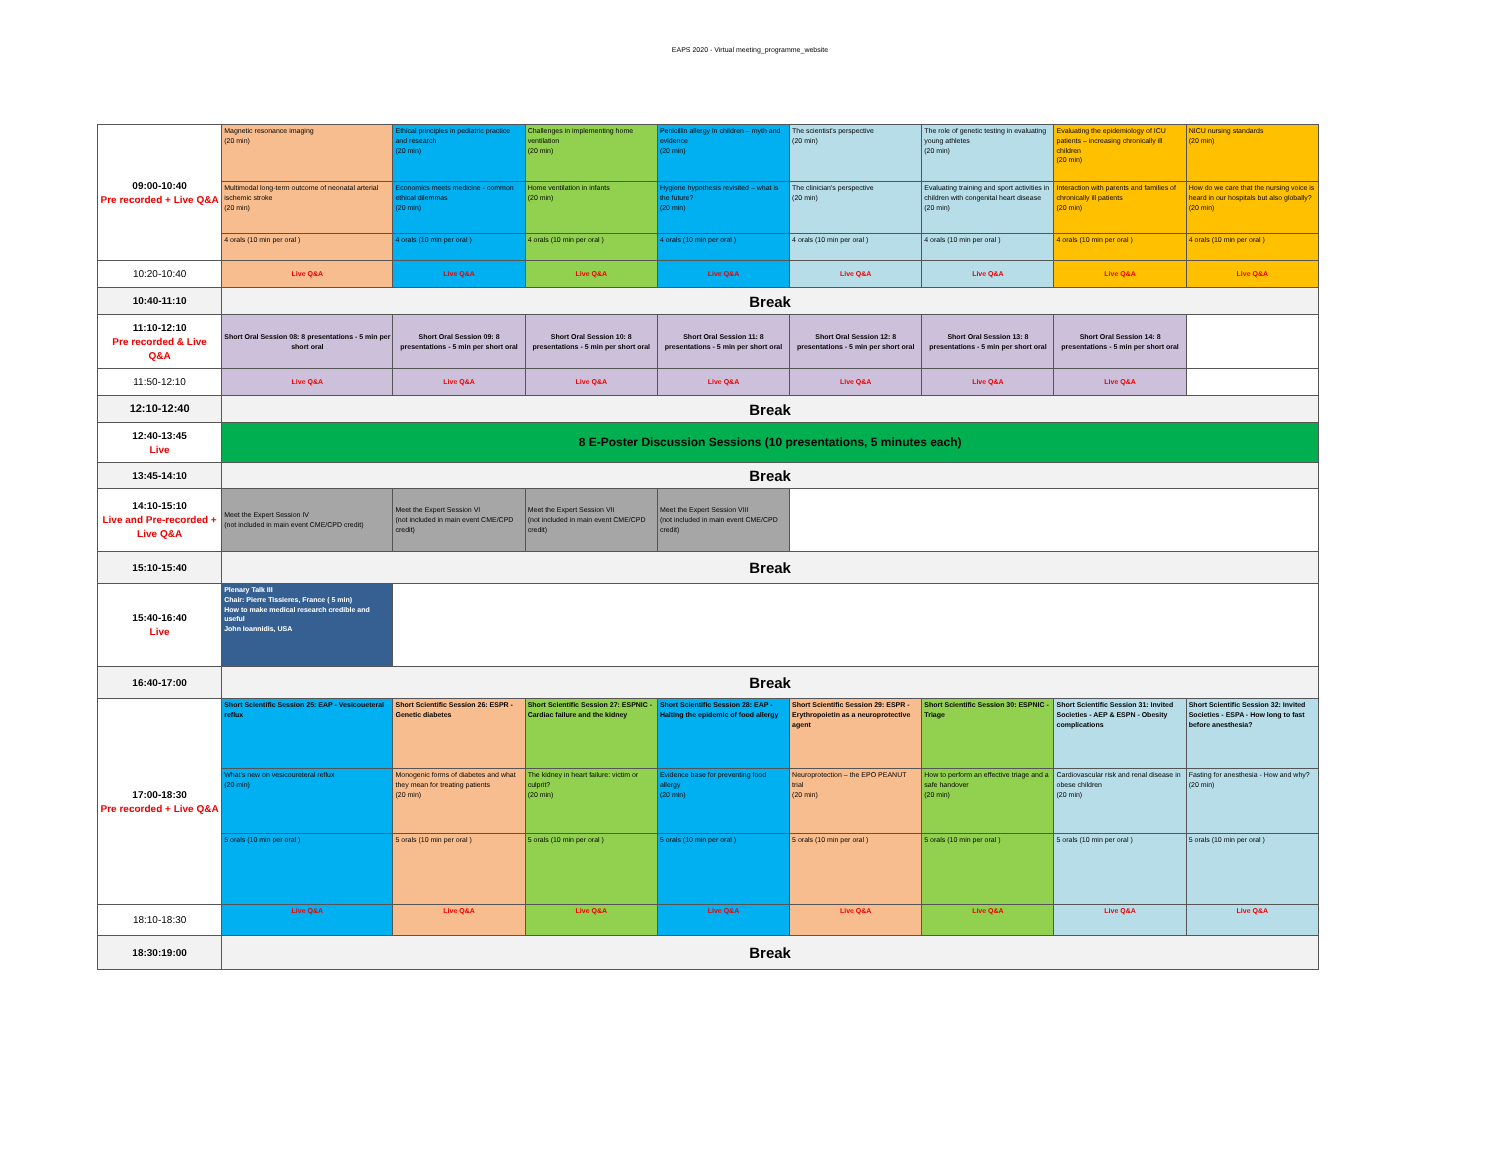EAPS 2020 - Virtual meeting_programme_website
| 09:00-10:40 Pre recorded + Live Q&A | Magnetic resonance imaging (20 min) | Ethical principles in pediatric practice and research (20 min) | Challenges in implementing home ventilation (20 min) | Penicillin allergy in children – myth and evidence (20 min) | The scientist's perspective (20 min) | The role of genetic testing in evaluating young athletes (20 min) | Evaluating the epidemiology of ICU patients – increasing chronically ill children (20 min) | NICU nursing standards (20 min) |
| | Multimodal long-term outcome of neonatal arterial ischemic stroke (20 min) | Economics meets medicine - common ethical dilemmas (20 min) | Home ventilation in infants (20 min) | Hygiene hypothesis revisited – what is the future? (20 min) | The clinician's perspective (20 min) | Evaluating training and sport activities in children with congenital heart disease (20 min) | Interaction with parents and families of chronically ill patients (20 min) | How do we care that the nursing voice is heard in our hospitals but also globally? (20 min) |
| | 4 orals (10 min per oral ) | 4 orals (10 min per oral ) | 4 orals (10 min per oral ) | 4 orals (10 min per oral ) | 4 orals (10 min per oral ) | 4 orals (10 min per oral ) | 4 orals (10 min per oral ) | 4 orals (10 min per oral ) |
| 10:20-10:40 | Live Q&A | Live Q&A | Live Q&A | Live Q&A | Live Q&A | Live Q&A | Live Q&A | Live Q&A |
| 10:40-11:10 | Break | | | | | | | |
| 11:10-12:10 Pre recorded & Live Q&A | Short Oral Session 08: 8 presentations - 5 min per short oral | Short Oral Session 09: 8 presentations - 5 min per short oral | Short Oral Session 10: 8 presentations - 5 min per short oral | Short Oral Session 11: 8 presentations - 5 min per short oral | Short Oral Session 12: 8 presentations - 5 min per short oral | Short Oral Session 13: 8 presentations - 5 min per short oral | Short Oral Session 14: 8 presentations - 5 min per short oral | |
| 11:50-12:10 | Live Q&A | Live Q&A | Live Q&A | Live Q&A | Live Q&A | Live Q&A | Live Q&A | |
| 12:10-12:40 | Break | | | | | | | |
| 12:40-13:45 Live | 8 E-Poster Discussion Sessions (10 presentations, 5 minutes each) | | | | | | | |
| 13:45-14:10 | Break | | | | | | | |
| 14:10-15:10 Live and Pre-recorded + Live Q&A | Meet the Expert Session IV (not included in main event CME/CPD credit) | Meet the Expert Session VI (not included in main event CME/CPD credit) | Meet the Expert Session VII (not included in main event CME/CPD credit) | Meet the Expert Session VIII (not included in main event CME/CPD credit) | | | | |
| 15:10-15:40 | Break | | | | | | | |
| 15:40-16:40 Live | Plenary Talk III Chair: Pierre Tissieres, France ( 5 min) How to make medical research credible and useful John Ioannidis, USA | | | | | | | |
| 16:40-17:00 | Break | | | | | | | |
| 17:00-18:30 Pre recorded + Live Q&A | Short Scientific Session 25: EAP - Vesicoueteral reflux | Short Scientific Session 26: ESPR - Genetic diabetes | Short Scientific Session 27: ESPNIC - Cardiac failure and the kidney | Short Scientific Session 28: EAP - Halting the epidemic of food allergy | Short Scientific Session 29: ESPR - Erythropoietin as a neuroprotective agent | Short Scientific Session 30: ESPNIC - Triage | Short Scientific Session 31: Invited Societies - AEP & ESPN - Obesity complications | Short Scientific Session 32: Invited Societies - ESPA - How long to fast before anesthesia? |
| | What's new on vesicoureteral reflux (20 min) | Monogenic forms of diabetes and what they mean for treating patients (20 min) | The kidney in heart failure: victim or culprit? (20 min) | Evidence base for preventing food allergy (20 min) | Neuroprotection – the EPO PEANUT trial (20 min) | How to perform an effective triage and a safe handover (20 min) | Cardiovascular risk and renal disease in obese children (20 min) | Fasting for anesthesia - How and why? (20 min) |
| | 5 orals (10 min per oral ) | 5 orals (10 min per oral ) | 5 orals (10 min per oral ) | 5 orals (10 min per oral ) | 5 orals (10 min per oral ) | 5 orals (10 min per oral ) | 5 orals (10 min per oral ) | 5 orals (10 min per oral ) |
| 18:10-18:30 | Live Q&A | Live Q&A | Live Q&A | Live Q&A | Live Q&A | Live Q&A | Live Q&A | Live Q&A |
| 18:30:19:00 | Break | | | | | | | |